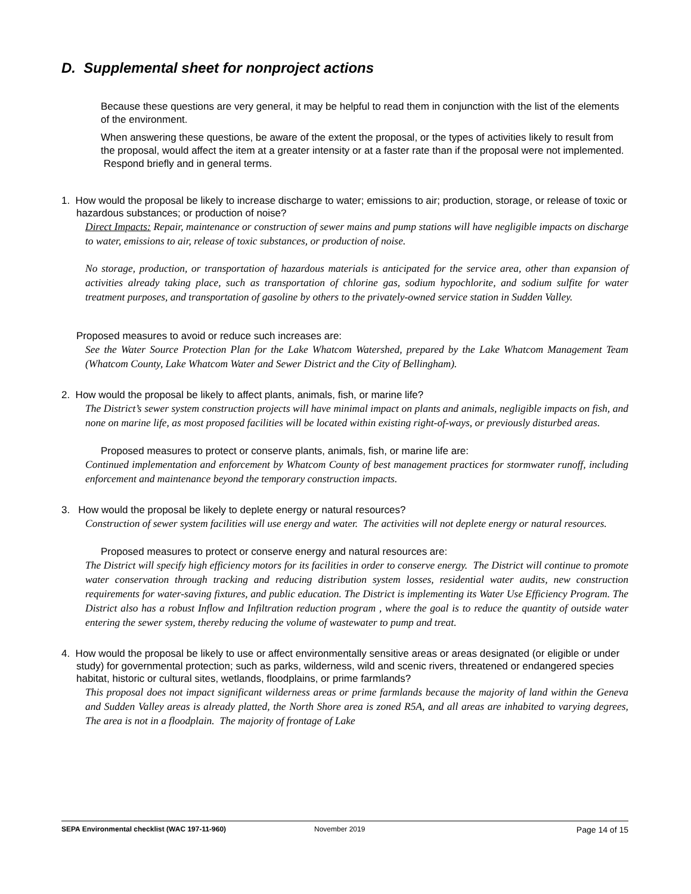D. Supplemental sheet for nonproject actions
Because these questions are very general, it may be helpful to read them in conjunction with the list of the elements of the environment.
When answering these questions, be aware of the extent the proposal, or the types of activities likely to result from the proposal, would affect the item at a greater intensity or at a faster rate than if the proposal were not implemented. Respond briefly and in general terms.
1. How would the proposal be likely to increase discharge to water; emissions to air; production, storage, or release of toxic or hazardous substances; or production of noise?
Direct Impacts: Repair, maintenance or construction of sewer mains and pump stations will have negligible impacts on discharge to water, emissions to air, release of toxic substances, or production of noise.
No storage, production, or transportation of hazardous materials is anticipated for the service area, other than expansion of activities already taking place, such as transportation of chlorine gas, sodium hypochlorite, and sodium sulfite for water treatment purposes, and transportation of gasoline by others to the privately-owned service station in Sudden Valley.
Proposed measures to avoid or reduce such increases are:
See the Water Source Protection Plan for the Lake Whatcom Watershed, prepared by the Lake Whatcom Management Team (Whatcom County, Lake Whatcom Water and Sewer District and the City of Bellingham).
2. How would the proposal be likely to affect plants, animals, fish, or marine life?
The District’s sewer system construction projects will have minimal impact on plants and animals, negligible impacts on fish, and none on marine life, as most proposed facilities will be located within existing right-of-ways, or previously disturbed areas.
Proposed measures to protect or conserve plants, animals, fish, or marine life are:
Continued implementation and enforcement by Whatcom County of best management practices for stormwater runoff, including enforcement and maintenance beyond the temporary construction impacts.
3. How would the proposal be likely to deplete energy or natural resources?
Construction of sewer system facilities will use energy and water. The activities will not deplete energy or natural resources.
Proposed measures to protect or conserve energy and natural resources are:
The District will specify high efficiency motors for its facilities in order to conserve energy. The District will continue to promote water conservation through tracking and reducing distribution system losses, residential water audits, new construction requirements for water-saving fixtures, and public education. The District is implementing its Water Use Efficiency Program. The District also has a robust Inflow and Infiltration reduction program , where the goal is to reduce the quantity of outside water entering the sewer system, thereby reducing the volume of wastewater to pump and treat.
4. How would the proposal be likely to use or affect environmentally sensitive areas or areas designated (or eligible or under study) for governmental protection; such as parks, wilderness, wild and scenic rivers, threatened or endangered species habitat, historic or cultural sites, wetlands, floodplains, or prime farmlands?
This proposal does not impact significant wilderness areas or prime farmlands because the majority of land within the Geneva and Sudden Valley areas is already platted, the North Shore area is zoned R5A, and all areas are inhabited to varying degrees, The area is not in a floodplain. The majority of frontage of Lake
SEPA Environmental checklist (WAC 197-11-960) November 2019 Page 14 of 15